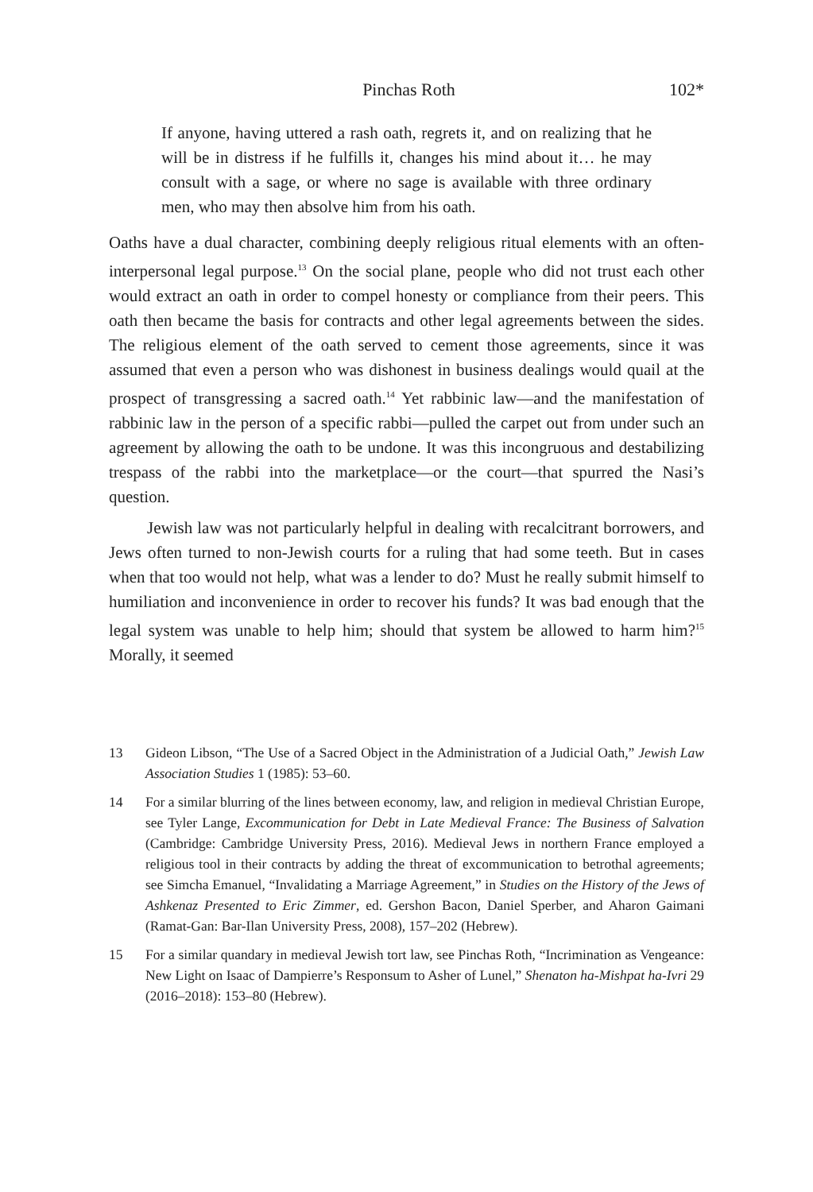Pinchas Roth 102*
If anyone, having uttered a rash oath, regrets it, and on realizing that he will be in distress if he fulfills it, changes his mind about it… he may consult with a sage, or where no sage is available with three ordinary men, who may then absolve him from his oath.
Oaths have a dual character, combining deeply religious ritual elements with an often-interpersonal legal purpose.<sup>13</sup> On the social plane, people who did not trust each other would extract an oath in order to compel honesty or compliance from their peers. This oath then became the basis for contracts and other legal agreements between the sides. The religious element of the oath served to cement those agreements, since it was assumed that even a person who was dishonest in business dealings would quail at the prospect of transgressing a sacred oath.<sup>14</sup> Yet rabbinic law—and the manifestation of rabbinic law in the person of a specific rabbi—pulled the carpet out from under such an agreement by allowing the oath to be undone. It was this incongruous and destabilizing trespass of the rabbi into the marketplace—or the court—that spurred the Nasi’s question.
Jewish law was not particularly helpful in dealing with recalcitrant borrowers, and Jews often turned to non-Jewish courts for a ruling that had some teeth. But in cases when that too would not help, what was a lender to do? Must he really submit himself to humiliation and inconvenience in order to recover his funds? It was bad enough that the legal system was unable to help him; should that system be allowed to harm him?<sup>15</sup> Morally, it seemed
13 Gideon Libson, “The Use of a Sacred Object in the Administration of a Judicial Oath,” Jewish Law Association Studies 1 (1985): 53–60.
14 For a similar blurring of the lines between economy, law, and religion in medieval Christian Europe, see Tyler Lange, Excommunication for Debt in Late Medieval France: The Business of Salvation (Cambridge: Cambridge University Press, 2016). Medieval Jews in northern France employed a religious tool in their contracts by adding the threat of excommunication to betrothal agreements; see Simcha Emanuel, “Invalidating a Marriage Agreement,” in Studies on the History of the Jews of Ashkenaz Presented to Eric Zimmer, ed. Gershon Bacon, Daniel Sperber, and Aharon Gaimani (Ramat-Gan: Bar-Ilan University Press, 2008), 157–202 (Hebrew).
15 For a similar quandary in medieval Jewish tort law, see Pinchas Roth, “Incrimination as Vengeance: New Light on Isaac of Dampierre’s Responsum to Asher of Lunel,” Shenaton ha-Mishpat ha-Ivri 29 (2016–2018): 153–80 (Hebrew).